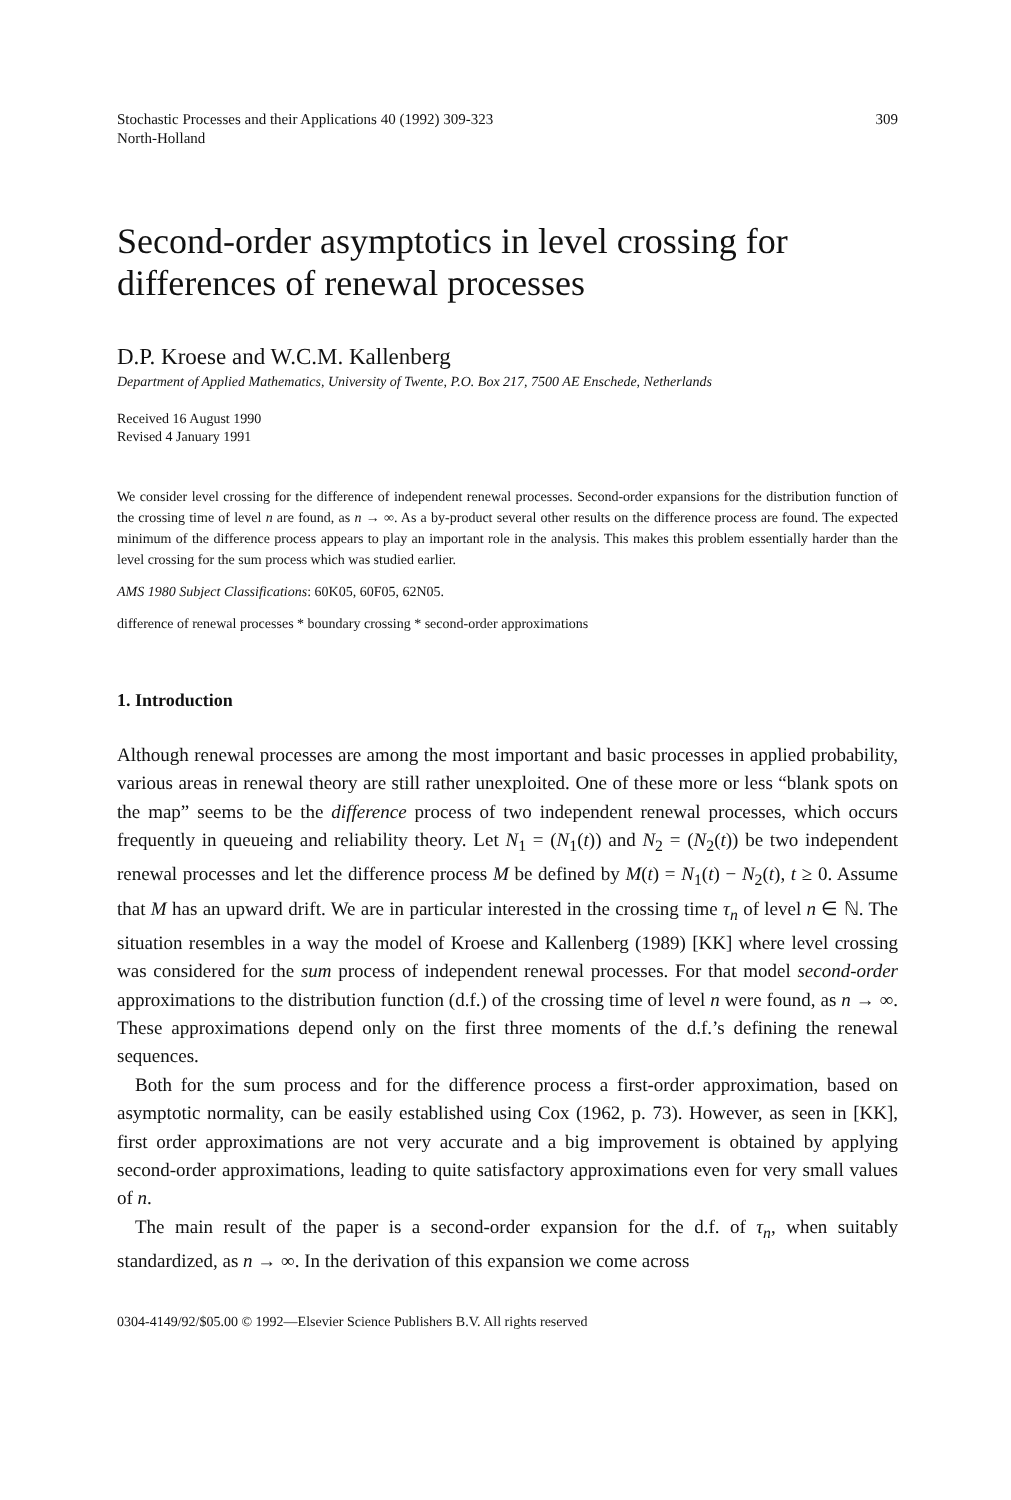Stochastic Processes and their Applications 40 (1992) 309-323
North-Holland
309
Second-order asymptotics in level crossing for differences of renewal processes
D.P. Kroese and W.C.M. Kallenberg
Department of Applied Mathematics, University of Twente, P.O. Box 217, 7500 AE Enschede, Netherlands
Received 16 August 1990
Revised 4 January 1991
We consider level crossing for the difference of independent renewal processes. Second-order expansions for the distribution function of the crossing time of level n are found, as n → ∞. As a by-product several other results on the difference process are found. The expected minimum of the difference process appears to play an important role in the analysis. This makes this problem essentially harder than the level crossing for the sum process which was studied earlier.
AMS 1980 Subject Classifications: 60K05, 60F05, 62N05.
difference of renewal processes * boundary crossing * second-order approximations
1. Introduction
Although renewal processes are among the most important and basic processes in applied probability, various areas in renewal theory are still rather unexploited. One of these more or less “blank spots on the map” seems to be the difference process of two independent renewal processes, which occurs frequently in queueing and reliability theory. Let N<sub>1</sub> = (N<sub>1</sub>(t)) and N<sub>2</sub> = (N<sub>2</sub>(t)) be two independent renewal processes and let the difference process M be defined by M(t) = N<sub>1</sub>(t) − N<sub>2</sub>(t), t ≥ 0. Assume that M has an upward drift. We are in particular interested in the crossing time τ<sub>n</sub> of level n ∈ ℕ. The situation resembles in a way the model of Kroese and Kallenberg (1989) [KK] where level crossing was considered for the sum process of independent renewal processes. For that model second-order approximations to the distribution function (d.f.) of the crossing time of level n were found, as n → ∞. These approximations depend only on the first three moments of the d.f.’s defining the renewal sequences.
Both for the sum process and for the difference process a first-order approximation, based on asymptotic normality, can be easily established using Cox (1962, p. 73). However, as seen in [KK], first order approximations are not very accurate and a big improvement is obtained by applying second-order approximations, leading to quite satisfactory approximations even for very small values of n.
The main result of the paper is a second-order expansion for the d.f. of τ<sub>n</sub>, when suitably standardized, as n → ∞. In the derivation of this expansion we come across
0304-4149/92/$05.00 © 1992—Elsevier Science Publishers B.V. All rights reserved